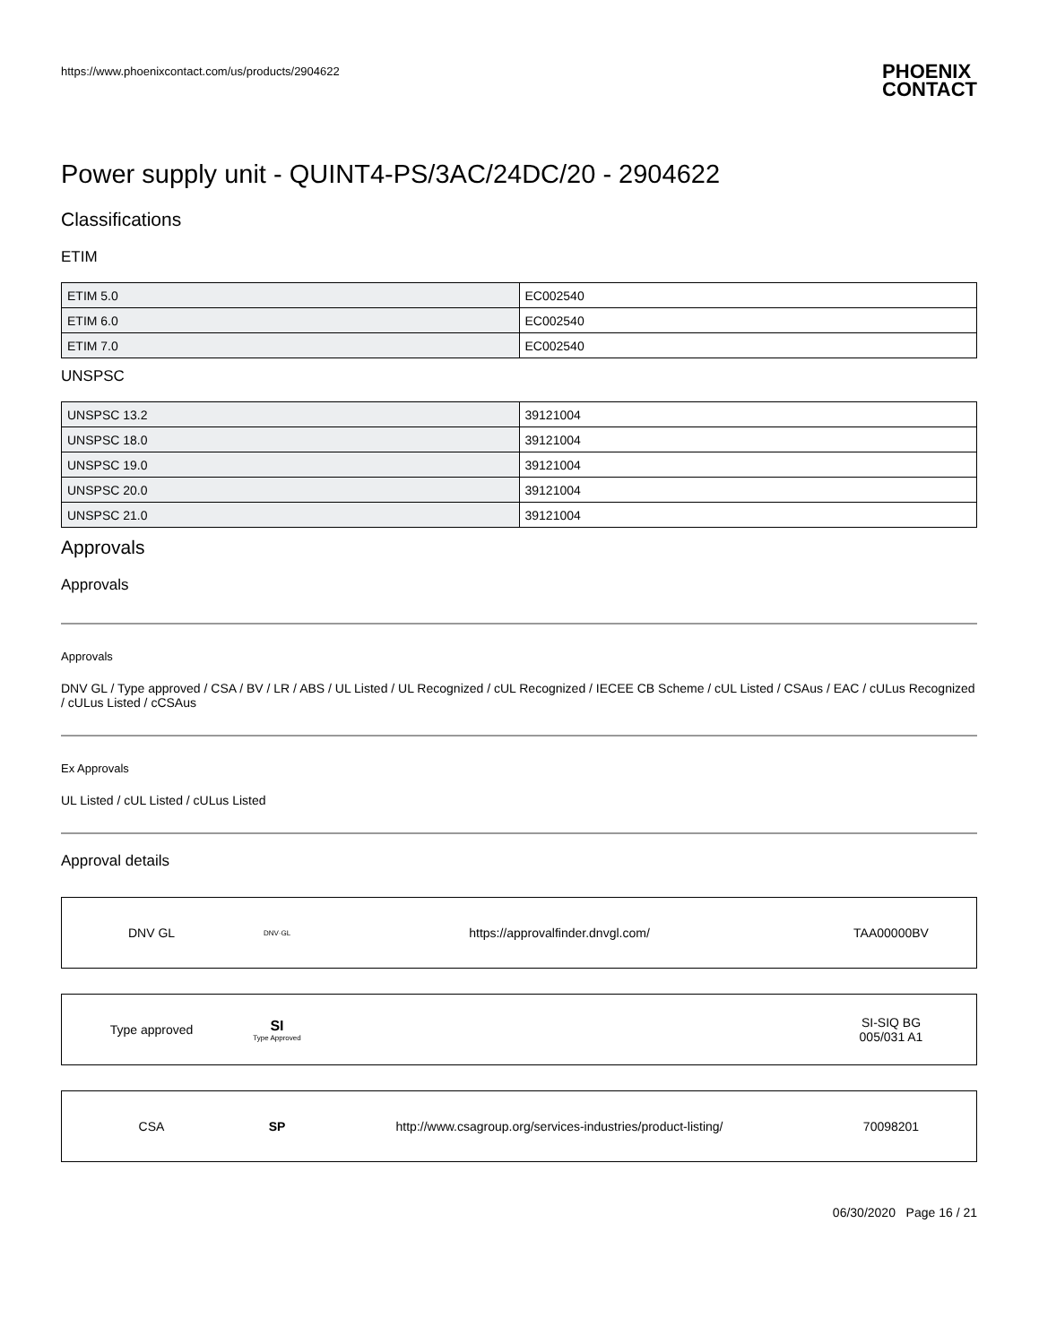https://www.phoenixcontact.com/us/products/2904622 PHOENIX
CONTACT
Power supply unit - QUINT4-PS/3AC/24DC/20 - 2904622
Classifications
ETIM
| ETIM 5.0 | EC002540 |
| ETIM 6.0 | EC002540 |
| ETIM 7.0 | EC002540 |
UNSPSC
| UNSPSC 13.2 | 39121004 |
| UNSPSC 18.0 | 39121004 |
| UNSPSC 19.0 | 39121004 |
| UNSPSC 20.0 | 39121004 |
| UNSPSC 21.0 | 39121004 |
Approvals
Approvals
Approvals
DNV GL / Type approved / CSA / BV / LR / ABS / UL Listed / UL Recognized / cUL Recognized / IECEE CB Scheme / cUL Listed / CSAus / EAC / cULus Recognized / cULus Listed / cCSAus
Ex Approvals
UL Listed / cUL Listed / cULus Listed
Approval details
DNV GL DNV·GL https://approvalfinder.dnvgl.com/ TAA00000BV
Type approved SI
Type Approved SI-SIQ BG
005/031 A1
CSA SP http://www.csagroup.org/services-industries/product-listing/ 70098201
06/30/2020 Page 16 / 21